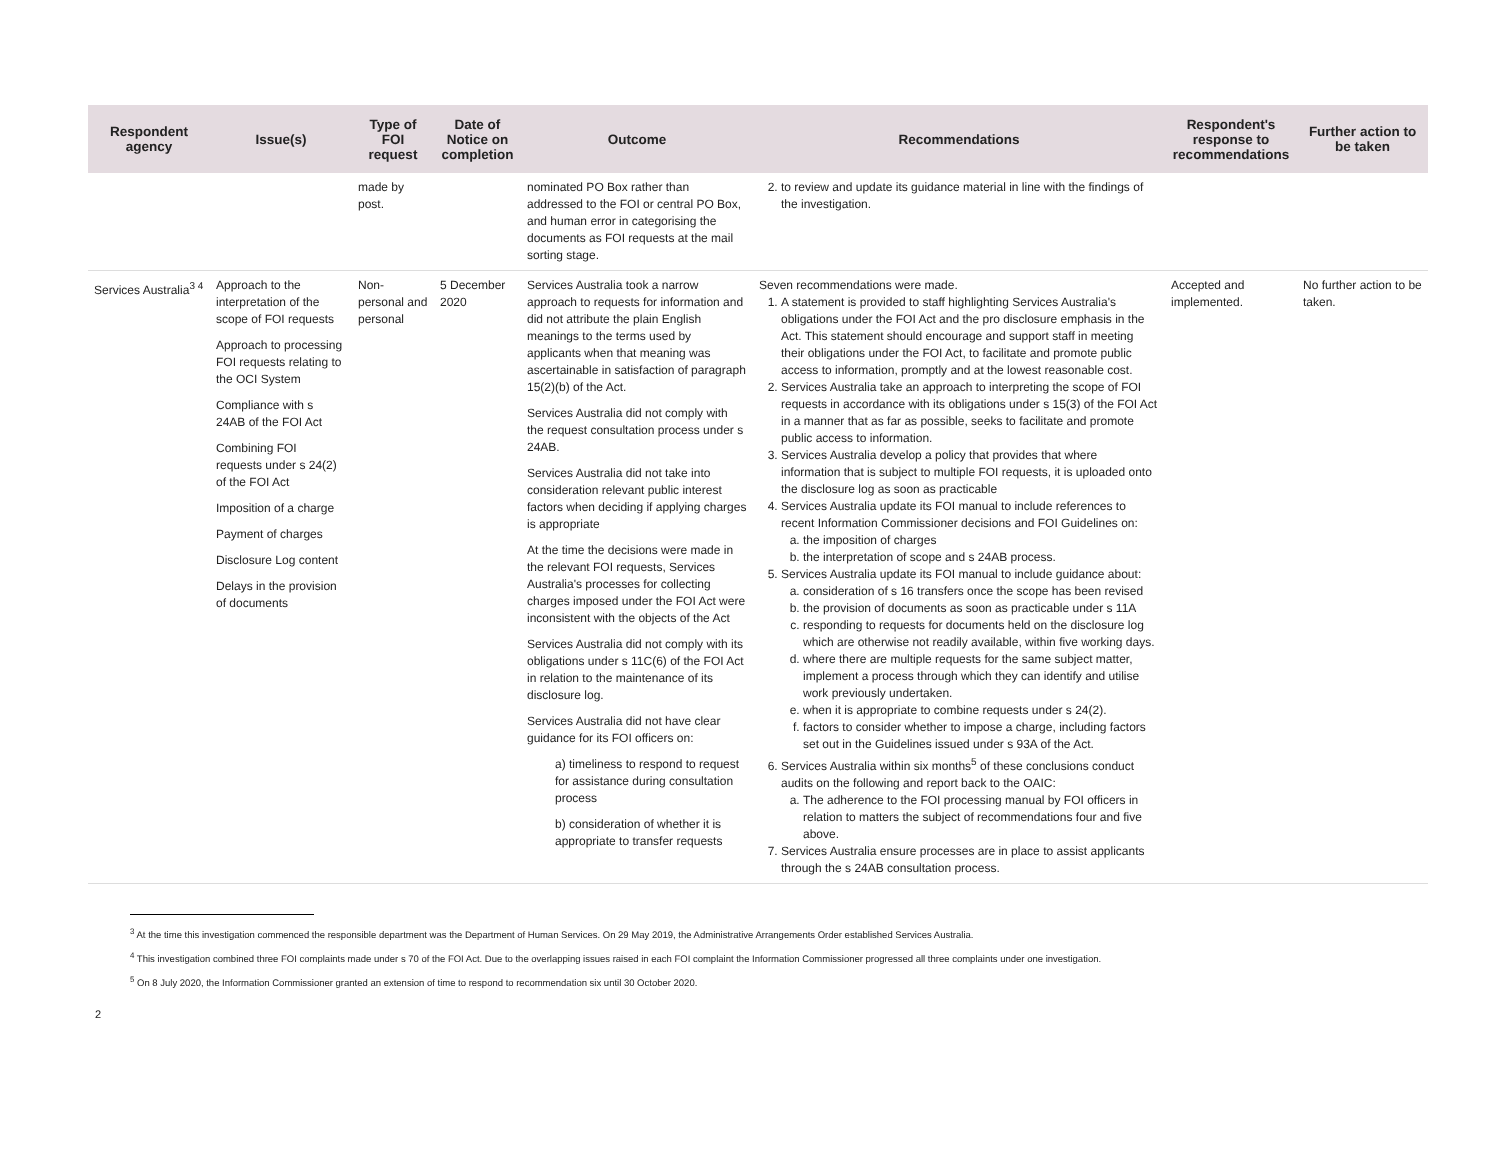| Respondent agency | Issue(s) | Type of FOI request | Date of Notice on completion | Outcome | Recommendations | Respondent's response to recommendations | Further action to be taken |
| --- | --- | --- | --- | --- | --- | --- | --- |
| | | made by post. | | nominated PO Box rather than addressed to the FOI or central PO Box, and human error in categorising the documents as FOI requests at the mail sorting stage. | 2. to review and update its guidance material in line with the findings of the investigation. | | |
| Services Australia<sup>3 4</sup> | Approach to the interpretation of the scope of FOI requests Approach to processing FOI requests relating to the OCI System Compliance with s 24AB of the FOI Act Combining FOI requests under s 24(2) of the FOI Act Imposition of a charge Payment of charges Disclosure Log content Delays in the provision of documents | Non-personal and personal | 5 December 2020 | Services Australia took a narrow approach to requests for information and did not attribute the plain English meanings to the terms used by applicants when that meaning was ascertainable in satisfaction of paragraph 15(2)(b) of the Act. Services Australia did not comply with the request consultation process under s 24AB. Services Australia did not take into consideration relevant public interest factors when deciding if applying charges is appropriate At the time the decisions were made in the relevant FOI requests, Services Australia's processes for collecting charges imposed under the FOI Act were inconsistent with the objects of the Act Services Australia did not comply with its obligations under s 11C(6) of the FOI Act in relation to the maintenance of its disclosure log. Services Australia did not have clear guidance for its FOI officers on: a) timeliness to respond to request for assistance during consultation process b) consideration of whether it is appropriate to transfer requests | Seven recommendations were made. 1. A statement is provided to staff highlighting Services Australia's obligations under the FOI Act and the pro disclosure emphasis in the Act. This statement should encourage and support staff in meeting their obligations under the FOI Act, to facilitate and promote public access to information, promptly and at the lowest reasonable cost. 2. Services Australia take an approach to interpreting the scope of FOI requests in accordance with its obligations under s 15(3) of the FOI Act in a manner that as far as possible, seeks to facilitate and promote public access to information. 3. Services Australia develop a policy that provides that where information that is subject to multiple FOI requests, it is uploaded onto the disclosure log as soon as practicable 4. Services Australia update its FOI manual to include references to recent Information Commissioner decisions and FOI Guidelines on: a. the imposition of charges b. the interpretation of scope and s 24AB process. 5. Services Australia update its FOI manual to include guidance about: a. consideration of s 16 transfers once the scope has been revised b. the provision of documents as soon as practicable under s 11A c. responding to requests for documents held on the disclosure log which are otherwise not readily available, within five working days. d. where there are multiple requests for the same subject matter, implement a process through which they can identify and utilise work previously undertaken. e. when it is appropriate to combine requests under s 24(2). f. factors to consider whether to impose a charge, including factors set out in the Guidelines issued under s 93A of the Act. 6. Services Australia within six months<sup>5</sup> of these conclusions conduct audits on the following and report back to the OAIC: a. The adherence to the FOI processing manual by FOI officers in relation to matters the subject of recommendations four and five above. 7. Services Australia ensure processes are in place to assist applicants through the s 24AB consultation process. | Accepted and implemented. | No further action to be taken. |
<sup>3</sup> At the time this investigation commenced the responsible department was the Department of Human Services. On 29 May 2019, the Administrative Arrangements Order established Services Australia.
<sup>4</sup> This investigation combined three FOI complaints made under s 70 of the FOI Act. Due to the overlapping issues raised in each FOI complaint the Information Commissioner progressed all three complaints under one investigation.
<sup>5</sup> On 8 July 2020, the Information Commissioner granted an extension of time to respond to recommendation six until 30 October 2020.
2